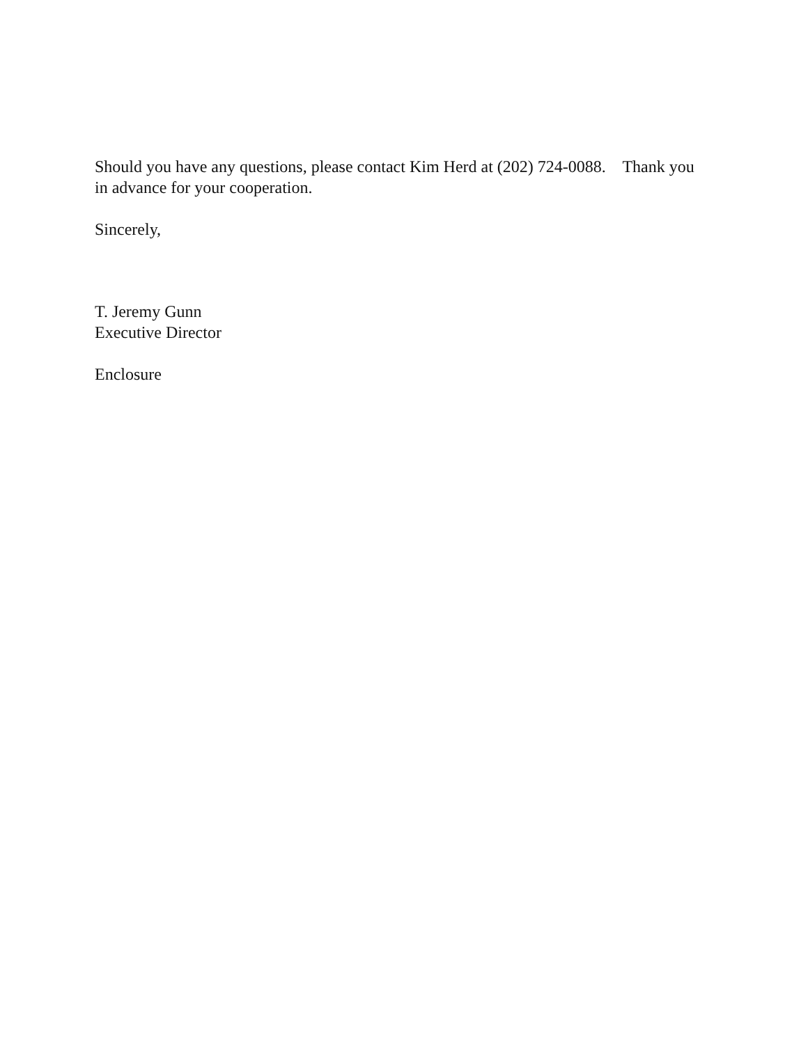Should you have any questions, please contact Kim Herd at (202) 724-0088. Thank you in advance for your cooperation.
Sincerely,
T. Jeremy Gunn
Executive Director
Enclosure